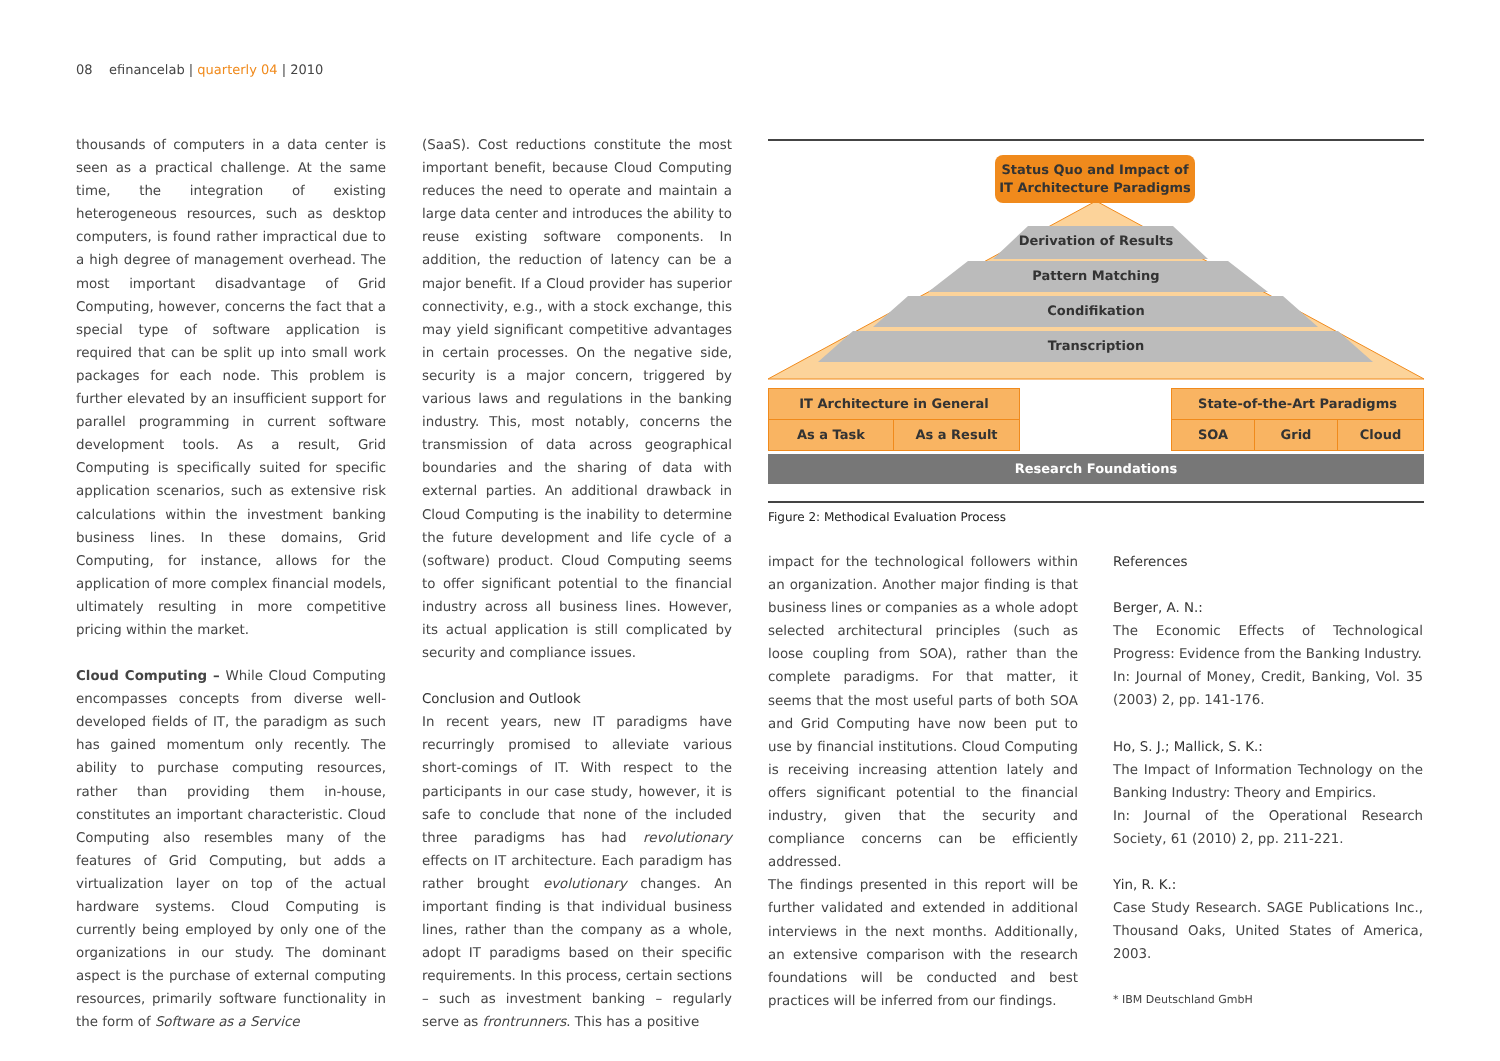08 efinancelab | quarterly 04 | 2010
thousands of computers in a data center is seen as a practical challenge. At the same time, the integration of existing heterogeneous resources, such as desktop computers, is found rather impractical due to a high degree of management overhead. The most important disadvantage of Grid Computing, however, concerns the fact that a special type of software application is required that can be split up into small work packages for each node. This problem is further elevated by an insufficient support for parallel programming in current software development tools. As a result, Grid Computing is specifically suited for specific application scenarios, such as extensive risk calculations within the investment banking business lines. In these domains, Grid Computing, for instance, allows for the application of more complex financial models, ultimately resulting in more competitive pricing within the market.
Cloud Computing – While Cloud Computing encompasses concepts from diverse well-developed fields of IT, the paradigm as such has gained momentum only recently. The ability to purchase computing resources, rather than providing them in-house, constitutes an important characteristic. Cloud Computing also resembles many of the features of Grid Computing, but adds a virtualization layer on top of the actual hardware systems. Cloud Computing is currently being employed by only one of the organizations in our study. The dominant aspect is the purchase of external computing resources, primarily software functionality in the form of Software as a Service
(SaaS). Cost reductions constitute the most important benefit, because Cloud Computing reduces the need to operate and maintain a large data center and introduces the ability to reuse existing software components. In addition, the reduction of latency can be a major benefit. If a Cloud provider has superior connectivity, e.g., with a stock exchange, this may yield significant competitive advantages in certain processes. On the negative side, security is a major concern, triggered by various laws and regulations in the banking industry. This, most notably, concerns the transmission of data across geographical boundaries and the sharing of data with external parties. An additional drawback in Cloud Computing is the inability to determine the future development and life cycle of a (software) product. Cloud Computing seems to offer significant potential to the financial industry across all business lines. However, its actual application is still complicated by security and compliance issues.
Conclusion and Outlook
In recent years, new IT paradigms have recurringly promised to alleviate various short-comings of IT. With respect to the participants in our case study, however, it is safe to conclude that none of the included three paradigms has had revolutionary effects on IT architecture. Each paradigm has rather brought evolutionary changes. An important finding is that individual business lines, rather than the company as a whole, adopt IT paradigms based on their specific requirements. In this process, certain sections – such as investment banking – regularly serve as frontrunners. This has a positive
Status Quo and Impact of
IT Architecture Paradigms
Derivation of Results
Pattern Matching
Condifikation
Transcription
IT Architecture in General
As a Task As a Result
State-of-the-Art Paradigms
SOA Grid Cloud
Research Foundations
Figure 2: Methodical Evaluation Process
impact for the technological followers within an organization. Another major finding is that business lines or companies as a whole adopt selected architectural principles (such as loose coupling from SOA), rather than the complete paradigms. For that matter, it seems that the most useful parts of both SOA and Grid Computing have now been put to use by financial institutions. Cloud Computing is receiving increasing attention lately and offers significant potential to the financial industry, given that the security and compliance concerns can be efficiently addressed.
The findings presented in this report will be further validated and extended in additional interviews in the next months. Additionally, an extensive comparison with the research foundations will be conducted and best practices will be inferred from our findings.
References
Berger, A. N.:
The Economic Effects of Technological Progress: Evidence from the Banking Industry.
In: Journal of Money, Credit, Banking, Vol. 35 (2003) 2, pp. 141-176.
Ho, S. J.; Mallick, S. K.:
The Impact of Information Technology on the Banking Industry: Theory and Empirics.
In: Journal of the Operational Research Society, 61 (2010) 2, pp. 211-221.
Yin, R. K.:
Case Study Research. SAGE Publications Inc., Thousand Oaks, United States of America, 2003.
* IBM Deutschland GmbH